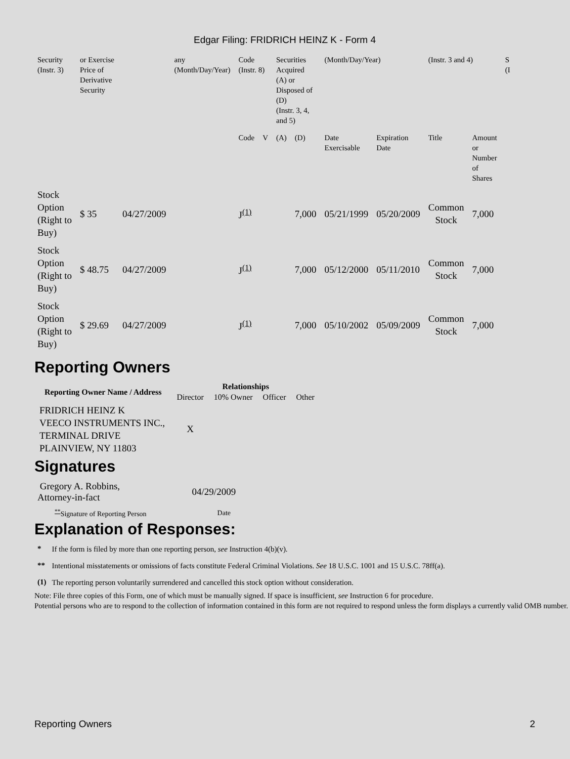Edgar Filing: FRIDRICH HEINZ K - Form 4
| Security (Instr. 3) | or Exercise Price of Derivative Security | | any (Month/Day/Year) | Code (Instr. 8) | | Securities Acquired (A) or Disposed of (D) (Instr. 3, 4, and 5) | | (Month/Day/Year) | | (Instr. 3 and 4) | | S (I |
| | | | | Code | V | (A) | (D) | Date Exercisable | Expiration Date | Title | Amount or Number of Shares | |
| Stock Option (Right to Buy) | $ 35 | 04/27/2009 | | J<sup>(1)</sup> | | | 7,000 | 05/21/1999 | 05/20/2009 | Common Stock | 7,000 | |
| Stock Option (Right to Buy) | $ 48.75 | 04/27/2009 | | J<sup>(1)</sup> | | | 7,000 | 05/12/2000 | 05/11/2010 | Common Stock | 7,000 | |
| Stock Option (Right to Buy) | $ 29.69 | 04/27/2009 | | J<sup>(1)</sup> | | | 7,000 | 05/10/2002 | 05/09/2009 | Common Stock | 7,000 | |
Reporting Owners
| Reporting Owner Name / Address | Relationships | | | |
| --- | --- | --- | --- | --- |
| | Director | 10% Owner | Officer | Other |
| FRIDRICH HEINZ K VEECO INSTRUMENTS INC., TERMINAL DRIVE PLAINVIEW, NY 11803 | X | | | |
Signatures
| Gregory A. Robbins, Attorney-in-fact | 04/29/2009 |
| <sup>**</sup> Signature of Reporting Person | Date |
Explanation of Responses:
| * | If the form is filed by more than one reporting person, see Instruction 4(b)(v). |
| ** | Intentional misstatements or omissions of facts constitute Federal Criminal Violations. See 18 U.S.C. 1001 and 15 U.S.C. 78ff(a). |
| (1) | The reporting person voluntarily surrendered and cancelled this stock option without consideration. |
Note: File three copies of this Form, one of which must be manually signed. If space is insufficient, see Instruction 6 for procedure.
Potential persons who are to respond to the collection of information contained in this form are not required to respond unless the form displays a currently valid OMB number.
Reporting Owners 2